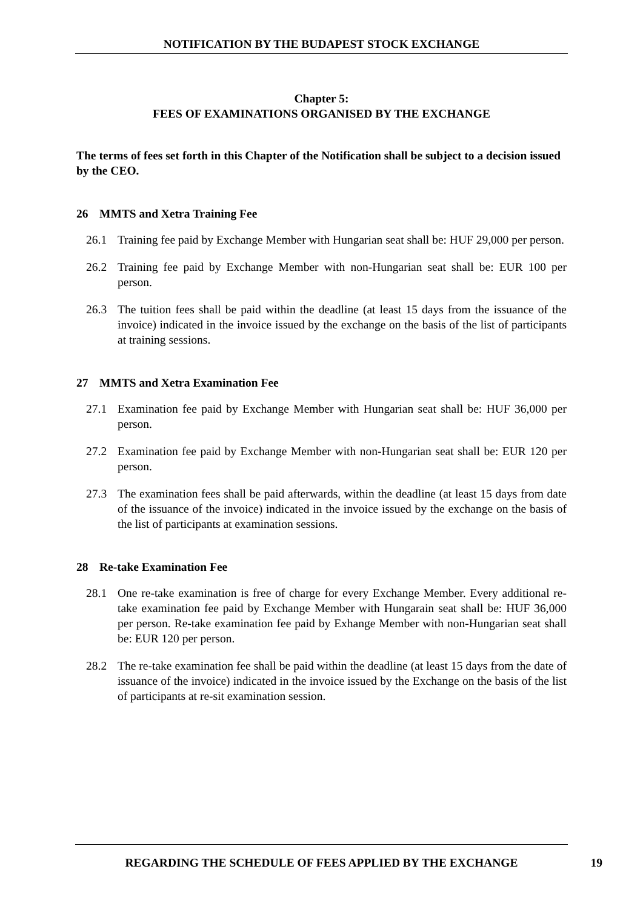NOTIFICATION BY THE BUDAPEST STOCK EXCHANGE
Chapter 5:
FEES OF EXAMINATIONS ORGANISED BY THE EXCHANGE
The terms of fees set forth in this Chapter of the Notification shall be subject to a decision issued by the CEO.
26 MMTS and Xetra Training Fee
26.1 Training fee paid by Exchange Member with Hungarian seat shall be: HUF 29,000 per person.
26.2 Training fee paid by Exchange Member with non-Hungarian seat shall be: EUR 100 per person.
26.3 The tuition fees shall be paid within the deadline (at least 15 days from the issuance of the invoice) indicated in the invoice issued by the exchange on the basis of the list of participants at training sessions.
27 MMTS and Xetra Examination Fee
27.1 Examination fee paid by Exchange Member with Hungarian seat shall be: HUF 36,000 per person.
27.2 Examination fee paid by Exchange Member with non-Hungarian seat shall be: EUR 120 per person.
27.3 The examination fees shall be paid afterwards, within the deadline (at least 15 days from date of the issuance of the invoice) indicated in the invoice issued by the exchange on the basis of the list of participants at examination sessions.
28 Re-take Examination Fee
28.1 One re-take examination is free of charge for every Exchange Member. Every additional re-take examination fee paid by Exchange Member with Hungarain seat shall be: HUF 36,000 per person. Re-take examination fee paid by Exhange Member with non-Hungarian seat shall be: EUR 120 per person.
28.2 The re-take examination fee shall be paid within the deadline (at least 15 days from the date of issuance of the invoice) indicated in the invoice issued by the Exchange on the basis of the list of participants at re-sit examination session.
REGARDING THE SCHEDULE OF FEES APPLIED BY THE EXCHANGE 19